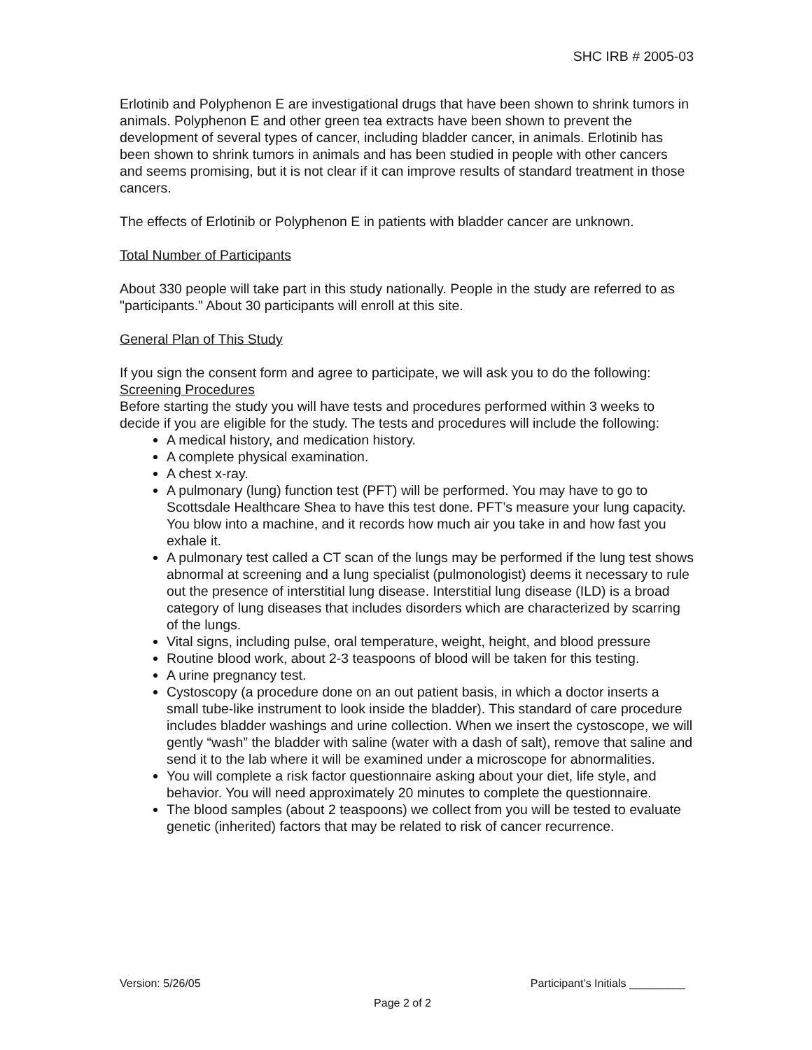SHC IRB # 2005-03
Erlotinib and Polyphenon E are investigational drugs that have been shown to shrink tumors in animals. Polyphenon E and other green tea extracts have been shown to prevent the development of several types of cancer, including bladder cancer, in animals. Erlotinib has been shown to shrink tumors in animals and has been studied in people with other cancers and seems promising, but it is not clear if it can improve results of standard treatment in those cancers.
The effects of Erlotinib or Polyphenon E in patients with bladder cancer are unknown.
Total Number of Participants
About 330 people will take part in this study nationally. People in the study are referred to as "participants." About 30 participants will enroll at this site.
General Plan of This Study
If you sign the consent form and agree to participate, we will ask you to do the following:
Screening Procedures
Before starting the study you will have tests and procedures performed within 3 weeks to decide if you are eligible for the study. The tests and procedures will include the following:
A medical history, and medication history.
A complete physical examination.
A chest x-ray.
A pulmonary (lung) function test (PFT) will be performed. You may have to go to Scottsdale Healthcare Shea to have this test done. PFT’s measure your lung capacity. You blow into a machine, and it records how much air you take in and how fast you exhale it.
A pulmonary test called a CT scan of the lungs may be performed if the lung test shows abnormal at screening and a lung specialist (pulmonologist) deems it necessary to rule out the presence of interstitial lung disease. Interstitial lung disease (ILD) is a broad category of lung diseases that includes disorders which are characterized by scarring of the lungs.
Vital signs, including pulse, oral temperature, weight, height, and blood pressure
Routine blood work, about 2-3 teaspoons of blood will be taken for this testing.
A urine pregnancy test.
Cystoscopy (a procedure done on an out patient basis, in which a doctor inserts a small tube-like instrument to look inside the bladder). This standard of care procedure includes bladder washings and urine collection. When we insert the cystoscope, we will gently “wash” the bladder with saline (water with a dash of salt), remove that saline and send it to the lab where it will be examined under a microscope for abnormalities.
You will complete a risk factor questionnaire asking about your diet, life style, and behavior. You will need approximately 20 minutes to complete the questionnaire.
The blood samples (about 2 teaspoons) we collect from you will be tested to evaluate genetic (inherited) factors that may be related to risk of cancer recurrence.
Version: 5/26/05 Participant’s Initials _________
Page 2 of 2